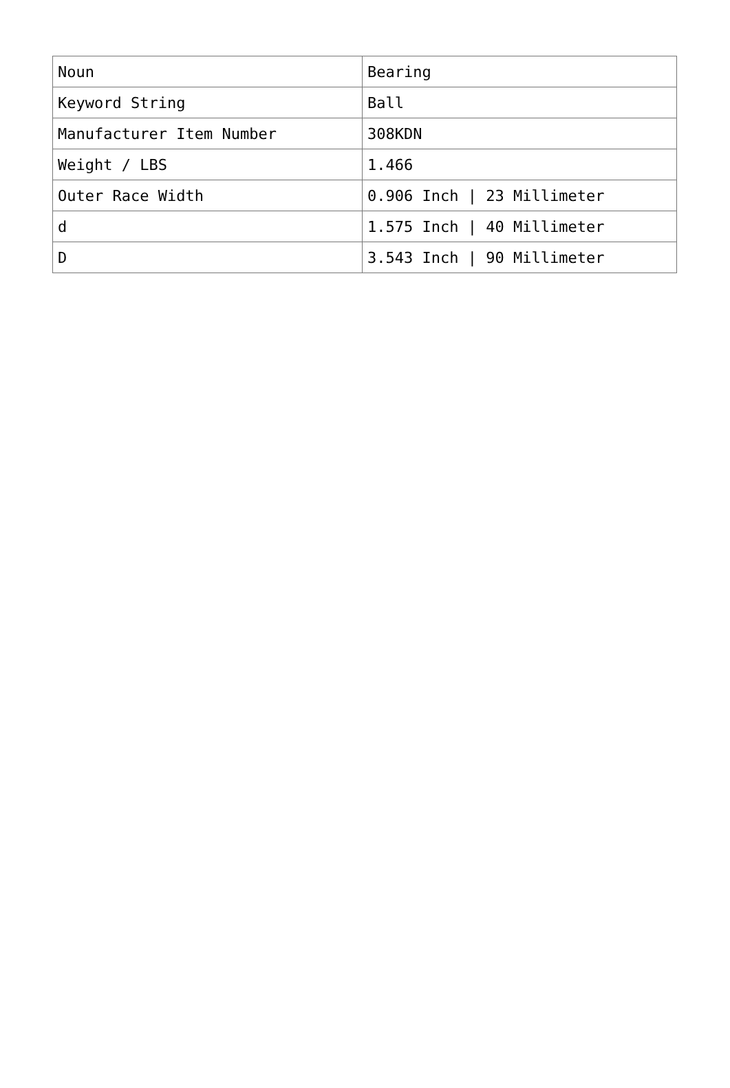| Noun | Bearing |
| Keyword String | Ball |
| Manufacturer Item Number | 308KDN |
| Weight / LBS | 1.466 |
| Outer Race Width | 0.906 Inch / 23 Millimeter |
| d | 1.575 Inch / 40 Millimeter |
| D | 3.543 Inch / 90 Millimeter |